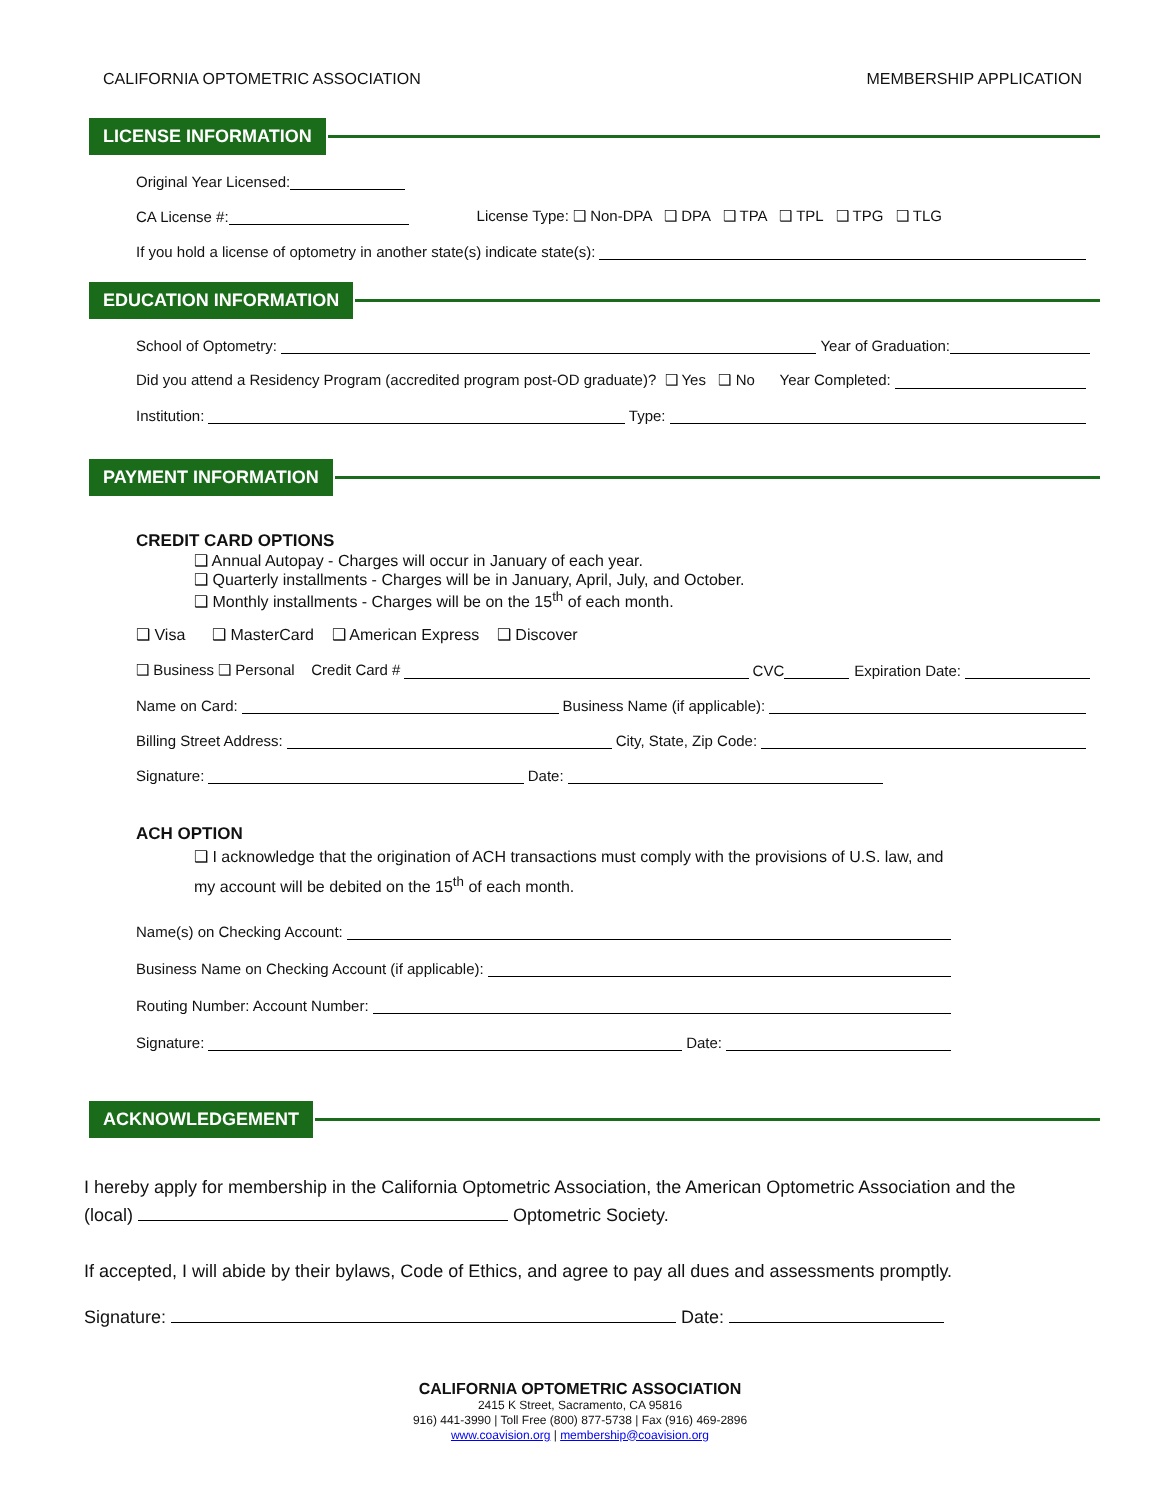CALIFORNIA OPTOMETRIC ASSOCIATION MEMBERSHIP APPLICATION
LICENSE INFORMATION
Original Year Licensed:
CA License #: License Type: ❑ Non-DPA ❑ DPA ❑ TPA ❑ TPL ❑ TPG ❑ TLG
If you hold a license of optometry in another state(s) indicate state(s):
EDUCATION INFORMATION
School of Optometry: Year of Graduation:
Did you attend a Residency Program (accredited program post-OD graduate)? ❑ Yes ❑ No Year Completed:
Institution: Type:
PAYMENT INFORMATION
CREDIT CARD OPTIONS
❑ Annual Autopay - Charges will occur in January of each year.
❑ Quarterly installments - Charges will be in January, April, July, and October.
❑ Monthly installments - Charges will be on the 15<sup>th</sup> of each month.
❑ Visa ❑ MasterCard ❑ American Express ❑ Discover
❑ Business ❑ Personal Credit Card # CVC Expiration Date:
Name on Card: Business Name (if applicable):
Billing Street Address: City, State, Zip Code:
Signature: Date:
ACH OPTION
❑ I acknowledge that the origination of ACH transactions must comply with the provisions of U.S. law, and
my account will be debited on the 15<sup>th</sup> of each month.
Name(s) on Checking Account:
Business Name on Checking Account (if applicable):
Routing Number: Account Number:
Signature: Date:
ACKNOWLEDGEMENT
I hereby apply for membership in the California Optometric Association, the American Optometric Association and the (local) Optometric Society.
If accepted, I will abide by their bylaws, Code of Ethics, and agree to pay all dues and assessments promptly.
Signature: Date:
CALIFORNIA OPTOMETRIC ASSOCIATION
2415 K Street, Sacramento, CA 95816
916) 441-3990 | Toll Free (800) 877-5738 | Fax (916) 469-2896
www.coavision.org | membership@coavision.org